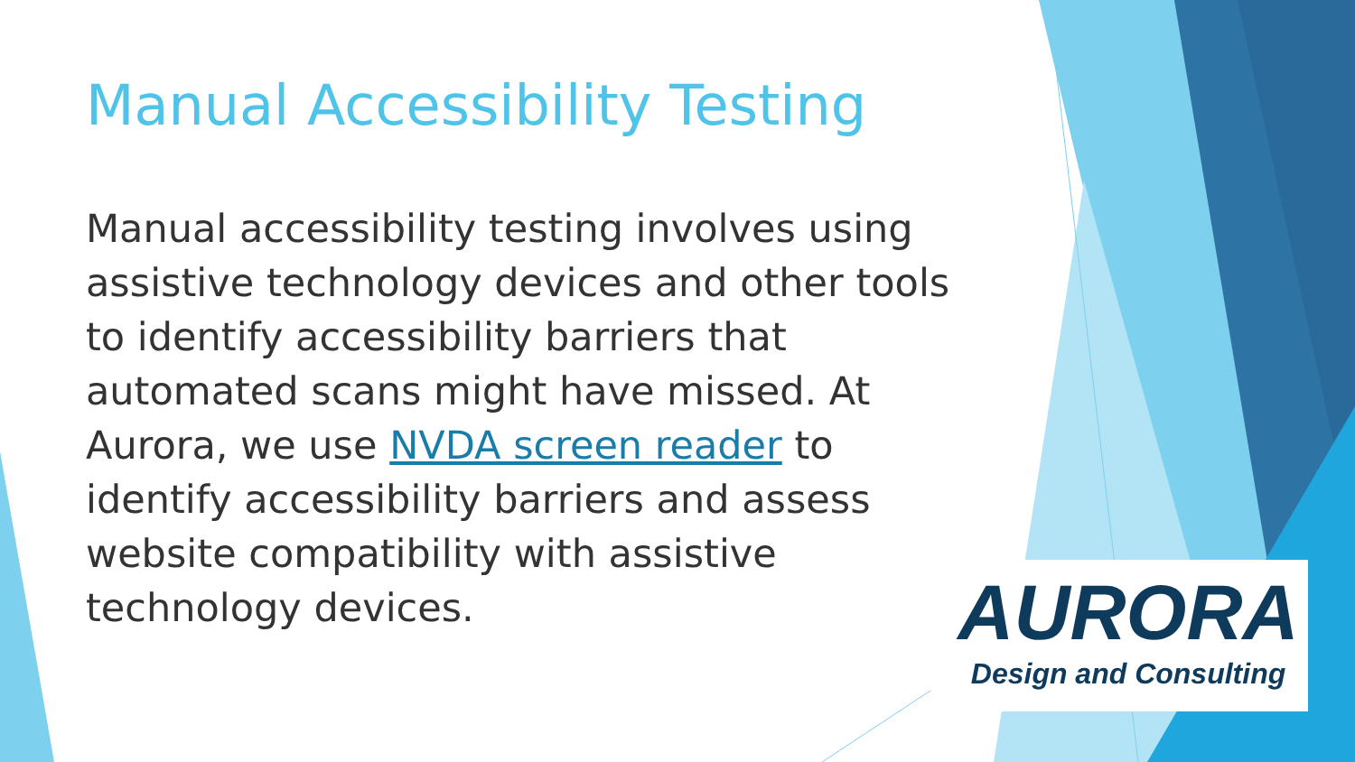Manual Accessibility Testing
Manual accessibility testing involves using assistive technology devices and other tools to identify accessibility barriers that automated scans might have missed. At Aurora, we use NVDA screen reader to identify accessibility barriers and assess website compatibility with assistive technology devices.
AURORA
Design and Consulting